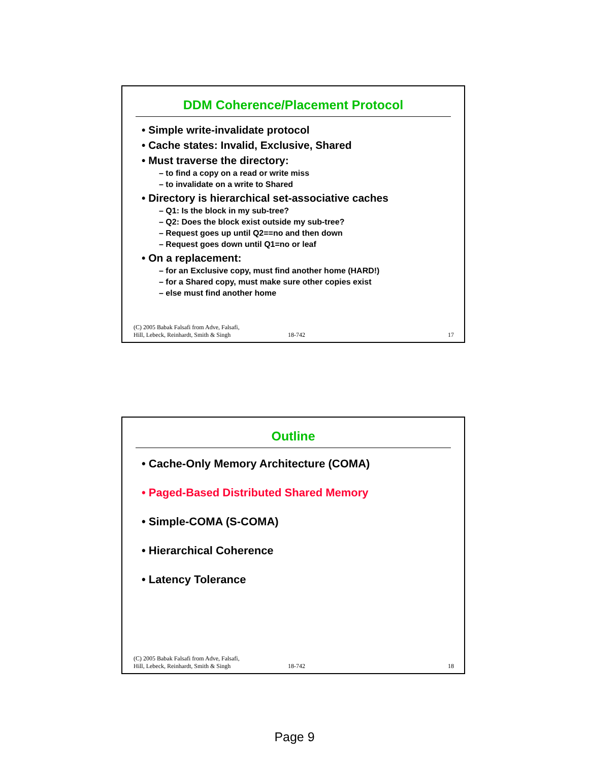DDM Coherence/Placement Protocol
• Simple write-invalidate protocol
• Cache states: Invalid, Exclusive, Shared
• Must traverse the directory:
– to find a copy on a read or write miss
– to invalidate on a write to Shared
• Directory is hierarchical set-associative caches
– Q1: Is the block in my sub-tree?
– Q2: Does the block exist outside my sub-tree?
– Request goes up until Q2==no and then down
– Request goes down until Q1=no or leaf
• On a replacement:
– for an Exclusive copy, must find another home (HARD!)
– for a Shared copy, must make sure other copies exist
– else must find another home
(C) 2005 Babak Falsafi from Adve, Falsafi,
Hill, Lebeck, Reinhardt, Smith & Singh
18-742 17
Outline
• Cache-Only Memory Architecture (COMA)
• Paged-Based Distributed Shared Memory
• Simple-COMA (S-COMA)
• Hierarchical Coherence
• Latency Tolerance
(C) 2005 Babak Falsafi from Adve, Falsafi,
Hill, Lebeck, Reinhardt, Smith & Singh
18-742 18
Page 9